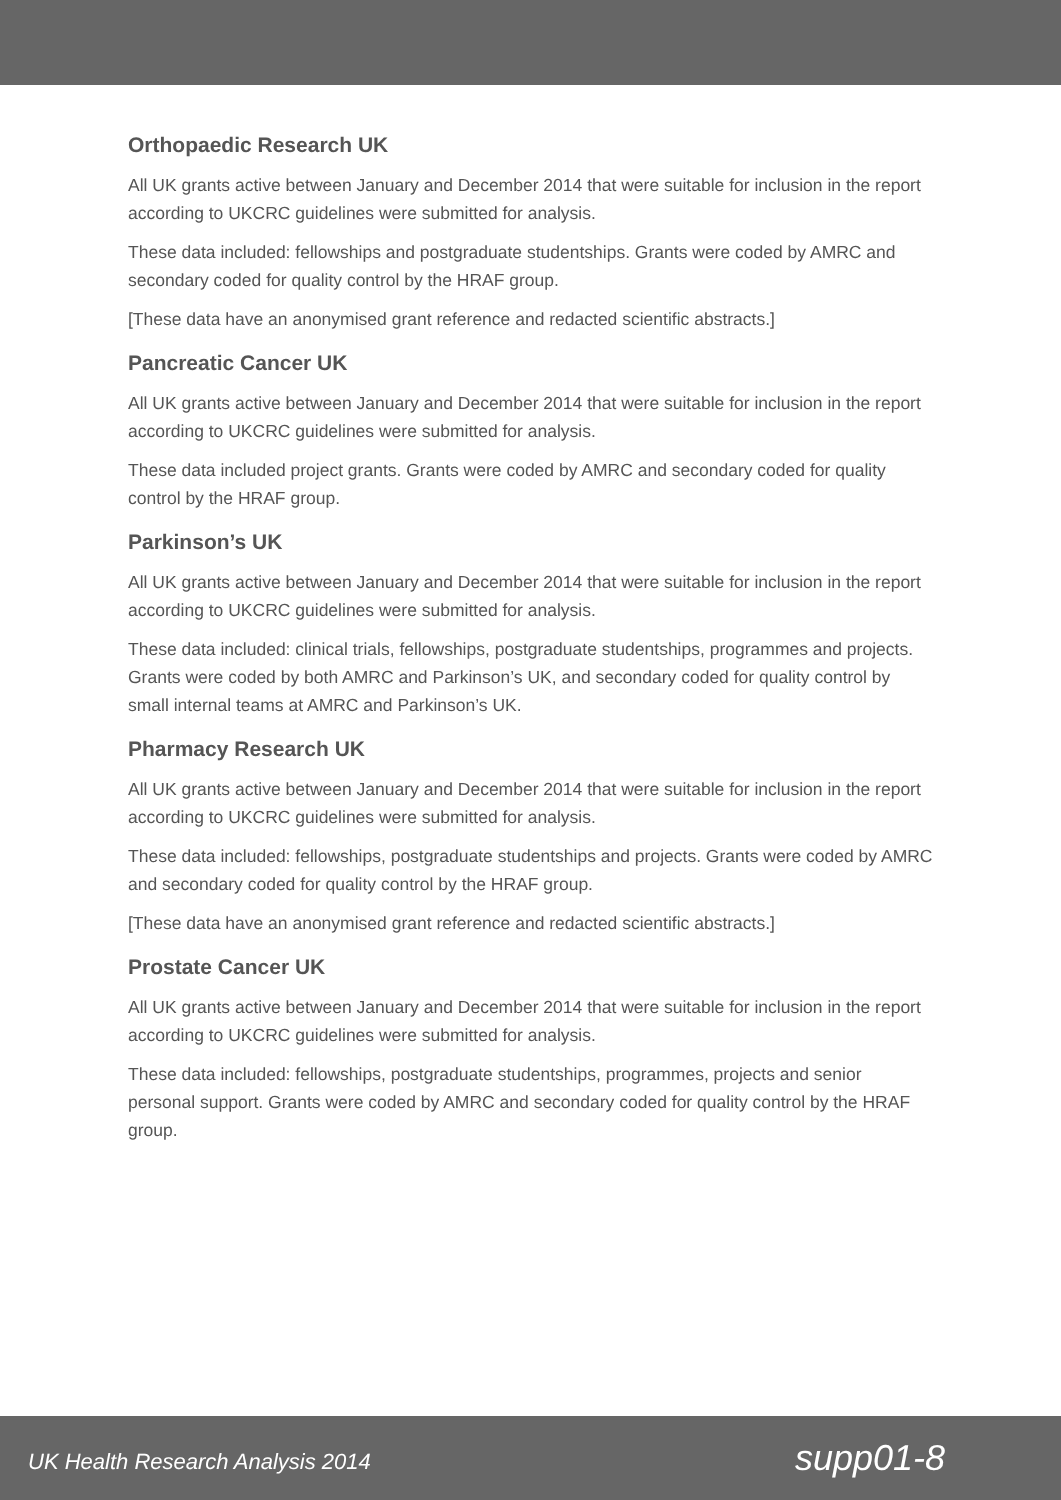Orthopaedic Research UK
All UK grants active between January and December 2014 that were suitable for inclusion in the report according to UKCRC guidelines were submitted for analysis.
These data included: fellowships and postgraduate studentships. Grants were coded by AMRC and secondary coded for quality control by the HRAF group.
[These data have an anonymised grant reference and redacted scientific abstracts.]
Pancreatic Cancer UK
All UK grants active between January and December 2014 that were suitable for inclusion in the report according to UKCRC guidelines were submitted for analysis.
These data included project grants. Grants were coded by AMRC and secondary coded for quality control by the HRAF group.
Parkinson’s UK
All UK grants active between January and December 2014 that were suitable for inclusion in the report according to UKCRC guidelines were submitted for analysis.
These data included: clinical trials, fellowships, postgraduate studentships, programmes and projects. Grants were coded by both AMRC and Parkinson’s UK, and secondary coded for quality control by small internal teams at AMRC and Parkinson’s UK.
Pharmacy Research UK
All UK grants active between January and December 2014 that were suitable for inclusion in the report according to UKCRC guidelines were submitted for analysis.
These data included: fellowships, postgraduate studentships and projects. Grants were coded by AMRC and secondary coded for quality control by the HRAF group.
[These data have an anonymised grant reference and redacted scientific abstracts.]
Prostate Cancer UK
All UK grants active between January and December 2014 that were suitable for inclusion in the report according to UKCRC guidelines were submitted for analysis.
These data included: fellowships, postgraduate studentships, programmes, projects and senior personal support. Grants were coded by AMRC and secondary coded for quality control by the HRAF group.
UK Health Research Analysis 2014 supp01-8